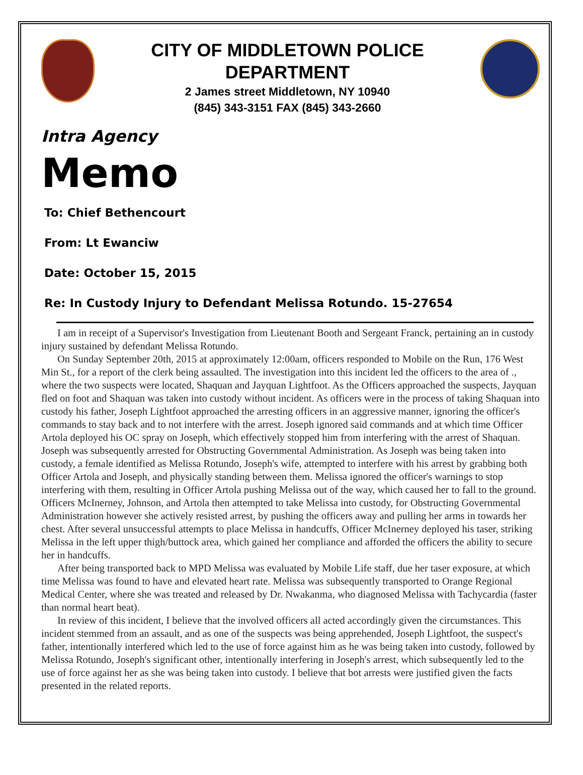CITY OF MIDDLETOWN POLICE
DEPARTMENT
2 James street Middletown, NY 10940
(845) 343-3151 FAX (845) 343-2660
Intra Agency
Memo
To: Chief Bethencourt
From: Lt Ewanciw
Date: October 15, 2015
Re: In Custody Injury to Defendant Melissa Rotundo. 15-27654
I am in receipt of a Supervisor's Investigation from Lieutenant Booth and Sergeant Franck, pertaining an in custody injury sustained by defendant Melissa Rotundo.
On Sunday September 20th, 2015 at approximately 12:00am, officers responded to Mobile on the Run, 176 West Min St., for a report of the clerk being assaulted. The investigation into this incident led the officers to the area of ., where the two suspects were located, Shaquan and Jayquan Lightfoot. As the Officers approached the suspects, Jayquan fled on foot and Shaquan was taken into custody without incident. As officers were in the process of taking Shaquan into custody his father, Joseph Lightfoot approached the arresting officers in an aggressive manner, ignoring the officer's commands to stay back and to not interfere with the arrest. Joseph ignored said commands and at which time Officer Artola deployed his OC spray on Joseph, which effectively stopped him from interfering with the arrest of Shaquan. Joseph was subsequently arrested for Obstructing Governmental Administration. As Joseph was being taken into custody, a female identified as Melissa Rotundo, Joseph's wife, attempted to interfere with his arrest by grabbing both Officer Artola and Joseph, and physically standing between them. Melissa ignored the officer's warnings to stop interfering with them, resulting in Officer Artola pushing Melissa out of the way, which caused her to fall to the ground. Officers McInerney, Johnson, and Artola then attempted to take Melissa into custody, for Obstructing Governmental Administration however she actively resisted arrest, by pushing the officers away and pulling her arms in towards her chest. After several unsuccessful attempts to place Melissa in handcuffs, Officer McInerney deployed his taser, striking Melissa in the left upper thigh/buttock area, which gained her compliance and afforded the officers the ability to secure her in handcuffs.
After being transported back to MPD Melissa was evaluated by Mobile Life staff, due her taser exposure, at which time Melissa was found to have and elevated heart rate. Melissa was subsequently transported to Orange Regional Medical Center, where she was treated and released by Dr. Nwakanma, who diagnosed Melissa with Tachycardia (faster than normal heart beat).
In review of this incident, I believe that the involved officers all acted accordingly given the circumstances. This incident stemmed from an assault, and as one of the suspects was being apprehended, Joseph Lightfoot, the suspect's father, intentionally interfered which led to the use of force against him as he was being taken into custody, followed by Melissa Rotundo, Joseph's significant other, intentionally interfering in Joseph's arrest, which subsequently led to the use of force against her as she was being taken into custody. I believe that bot arrests were justified given the facts presented in the related reports.